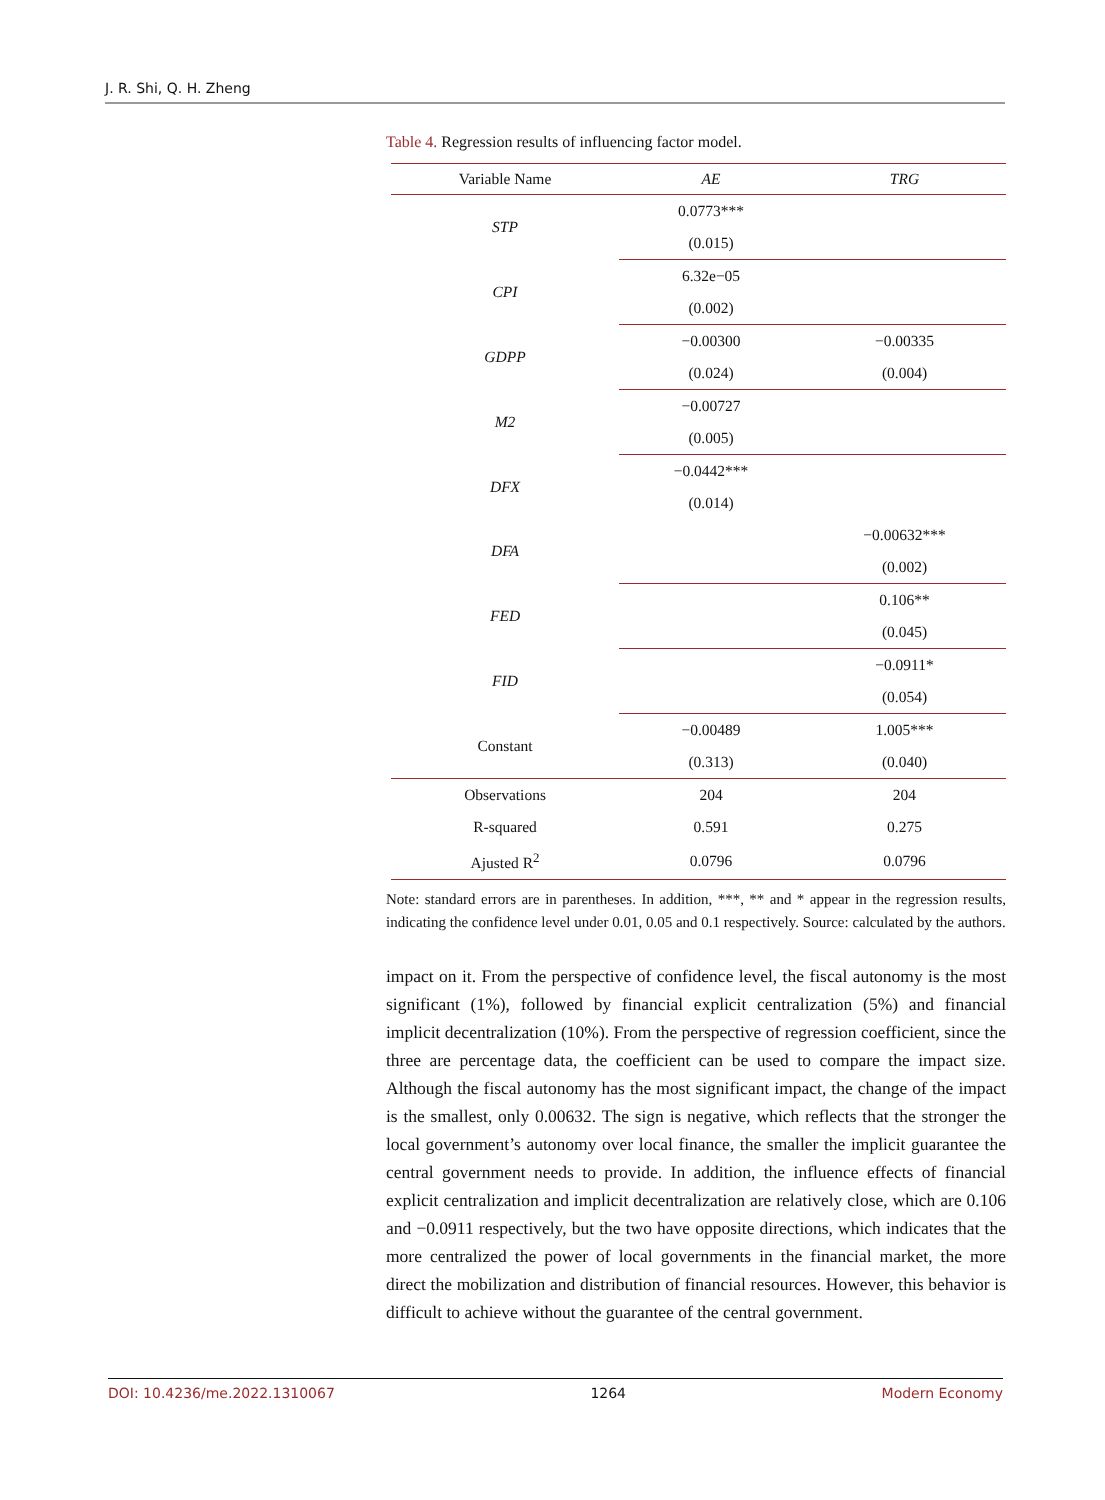J. R. Shi, Q. H. Zheng
Table 4. Regression results of influencing factor model.
| Variable Name | AE | TRG |
| --- | --- | --- |
| STP | 0.0773*** | |
| | (0.015) | |
| CPI | 6.32e−05 | |
| | (0.002) | |
| GDPP | −0.00300 | −0.00335 |
| | (0.024) | (0.004) |
| M2 | −0.00727 | |
| | (0.005) | |
| DFX | −0.0442*** | |
| | (0.014) | |
| DFA | | −0.00632*** |
| | | (0.002) |
| FED | | 0.106** |
| | | (0.045) |
| FID | | −0.0911* |
| | | (0.054) |
| Constant | −0.00489 | 1.005*** |
| | (0.313) | (0.040) |
| Observations | 204 | 204 |
| R-squared | 0.591 | 0.275 |
| Ajusted R<sup>2</sup> | 0.0796 | 0.0796 |
Note: standard errors are in parentheses. In addition, ***, ** and * appear in the regression results, indicating the confidence level under 0.01, 0.05 and 0.1 respectively. Source: calculated by the authors.
impact on it. From the perspective of confidence level, the fiscal autonomy is the most significant (1%), followed by financial explicit centralization (5%) and financial implicit decentralization (10%). From the perspective of regression coefficient, since the three are percentage data, the coefficient can be used to compare the impact size. Although the fiscal autonomy has the most significant impact, the change of the impact is the smallest, only 0.00632. The sign is negative, which reflects that the stronger the local government’s autonomy over local finance, the smaller the implicit guarantee the central government needs to provide. In addition, the influence effects of financial explicit centralization and implicit decentralization are relatively close, which are 0.106 and −0.0911 respectively, but the two have opposite directions, which indicates that the more centralized the power of local governments in the financial market, the more direct the mobilization and distribution of financial resources. However, this behavior is difficult to achieve without the guarantee of the central government.
DOI: 10.4236/me.2022.1310067 1264 Modern Economy